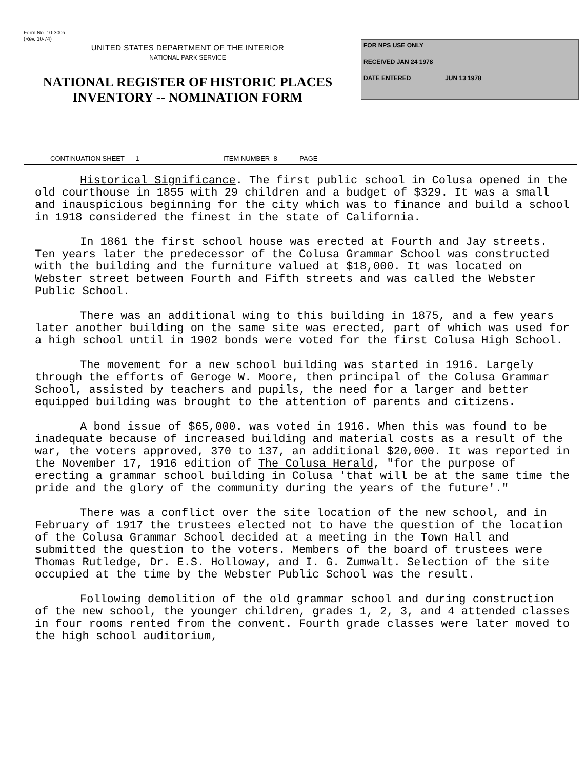Form No. 10-300a
(Rev. 10-74)
UNITED STATES DEPARTMENT OF THE INTERIOR
NATIONAL PARK SERVICE
NATIONAL REGISTER OF HISTORIC PLACES
INVENTORY -- NOMINATION FORM
FOR NPS USE ONLY
RECEIVED JAN 24 1978
DATE ENTERED JUN 13 1978
CONTINUATION SHEET 1 ITEM NUMBER 8 PAGE
Historical Significance. The first public school in Colusa opened in the old courthouse in 1855 with 29 children and a budget of $329. It was a small and inauspicious beginning for the city which was to finance and build a school in 1918 considered the finest in the state of California.
In 1861 the first school house was erected at Fourth and Jay streets. Ten years later the predecessor of the Colusa Grammar School was constructed with the building and the furniture valued at $18,000. It was located on Webster street between Fourth and Fifth streets and was called the Webster Public School.
There was an additional wing to this building in 1875, and a few years later another building on the same site was erected, part of which was used for a high school until in 1902 bonds were voted for the first Colusa High School.
The movement for a new school building was started in 1916. Largely through the efforts of Geroge W. Moore, then principal of the Colusa Grammar School, assisted by teachers and pupils, the need for a larger and better equipped building was brought to the attention of parents and citizens.
A bond issue of $65,000. was voted in 1916. When this was found to be inadequate because of increased building and material costs as a result of the war, the voters approved, 370 to 137, an additional $20,000. It was reported in the November 17, 1916 edition of The Colusa Herald, "for the purpose of erecting a grammar school building in Colusa 'that will be at the same time the pride and the glory of the community during the years of the future'."
There was a conflict over the site location of the new school, and in February of 1917 the trustees elected not to have the question of the location of the Colusa Grammar School decided at a meeting in the Town Hall and submitted the question to the voters. Members of the board of trustees were Thomas Rutledge, Dr. E.S. Holloway, and I. G. Zumwalt. Selection of the site occupied at the time by the Webster Public School was the result.
Following demolition of the old grammar school and during construction of the new school, the younger children, grades 1, 2, 3, and 4 attended classes in four rooms rented from the convent. Fourth grade classes were later moved to the high school auditorium,